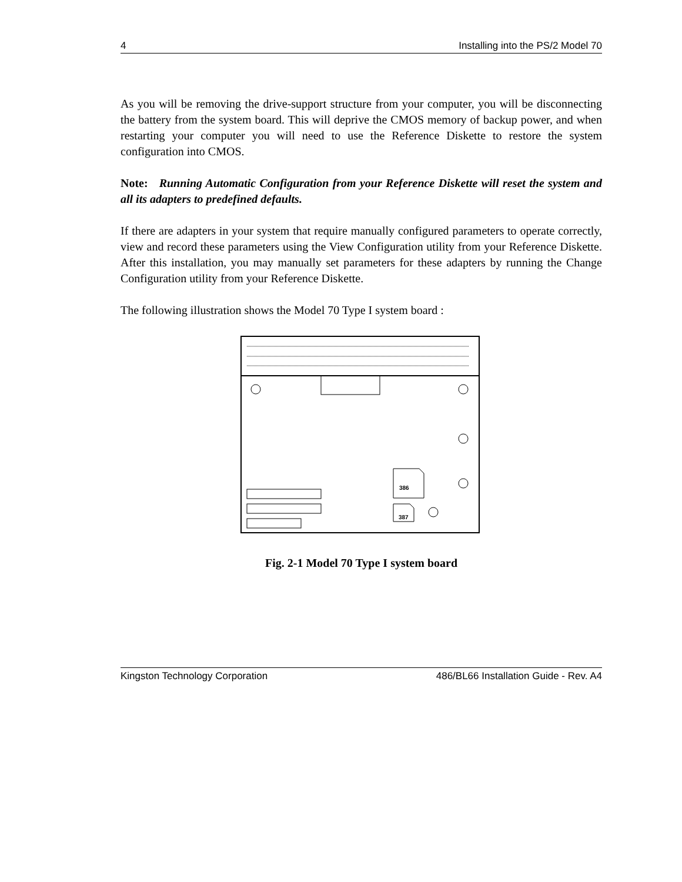4 Installing into the PS/2 Model 70
As you will be removing the drive-support structure from your computer, you will be disconnecting the battery from the system board. This will deprive the CMOS memory of backup power, and when restarting your computer you will need to use the Reference Diskette to restore the system configuration into CMOS.
Note: Running Automatic Configuration from your Reference Diskette will reset the system and all its adapters to predefined defaults.
If there are adapters in your system that require manually configured parameters to operate correctly, view and record these parameters using the View Configuration utility from your Reference Diskette. After this installation, you may manually set parameters for these adapters by running the Change Configuration utility from your Reference Diskette.
The following illustration shows the Model 70 Type I system board :
386
387
Fig. 2-1 Model 70 Type I system board
Kingston Technology Corporation 486/BL66 Installation Guide - Rev. A4